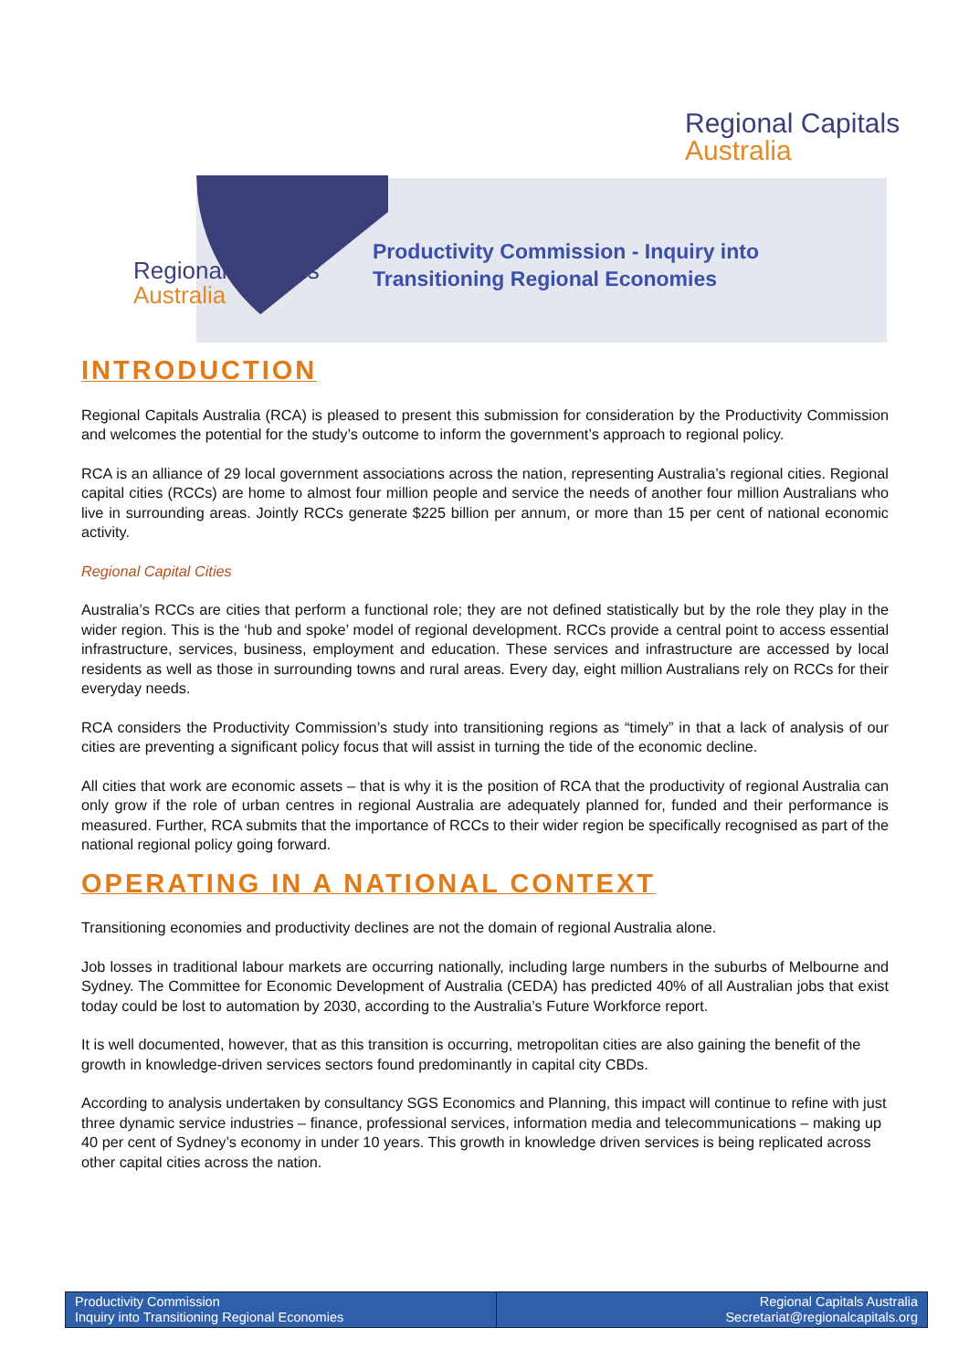Regional Capitals
Australia
Regional Capitals
Australia
Productivity Commission - Inquiry into
Transitioning Regional Economies
INTRODUCTION
Regional Capitals Australia (RCA) is pleased to present this submission for consideration by the Productivity Commission and welcomes the potential for the study’s outcome to inform the government’s approach to regional policy.
RCA is an alliance of 29 local government associations across the nation, representing Australia’s regional cities. Regional capital cities (RCCs) are home to almost four million people and service the needs of another four million Australians who live in surrounding areas. Jointly RCCs generate $225 billion per annum, or more than 15 per cent of national economic activity.
Regional Capital Cities
Australia’s RCCs are cities that perform a functional role; they are not defined statistically but by the role they play in the wider region. This is the ‘hub and spoke’ model of regional development. RCCs provide a central point to access essential infrastructure, services, business, employment and education. These services and infrastructure are accessed by local residents as well as those in surrounding towns and rural areas. Every day, eight million Australians rely on RCCs for their everyday needs.
RCA considers the Productivity Commission’s study into transitioning regions as “timely” in that a lack of analysis of our cities are preventing a significant policy focus that will assist in turning the tide of the economic decline.
All cities that work are economic assets – that is why it is the position of RCA that the productivity of regional Australia can only grow if the role of urban centres in regional Australia are adequately planned for, funded and their performance is measured. Further, RCA submits that the importance of RCCs to their wider region be specifically recognised as part of the national regional policy going forward.
OPERATING IN A NATIONAL CONTEXT
Transitioning economies and productivity declines are not the domain of regional Australia alone.
Job losses in traditional labour markets are occurring nationally, including large numbers in the suburbs of Melbourne and Sydney. The Committee for Economic Development of Australia (CEDA) has predicted 40% of all Australian jobs that exist today could be lost to automation by 2030, according to the Australia’s Future Workforce report.
It is well documented, however, that as this transition is occurring, metropolitan cities are also gaining the benefit of the growth in knowledge-driven services sectors found predominantly in capital city CBDs.
According to analysis undertaken by consultancy SGS Economics and Planning, this impact will continue to refine with just three dynamic service industries – finance, professional services, information media and telecommunications – making up 40 per cent of Sydney’s economy in under 10 years. This growth in knowledge driven services is being replicated across other capital cities across the nation.
Productivity Commission
Inquiry into Transitioning Regional Economies
Regional Capitals Australia
Secretariat@regionalcapitals.org